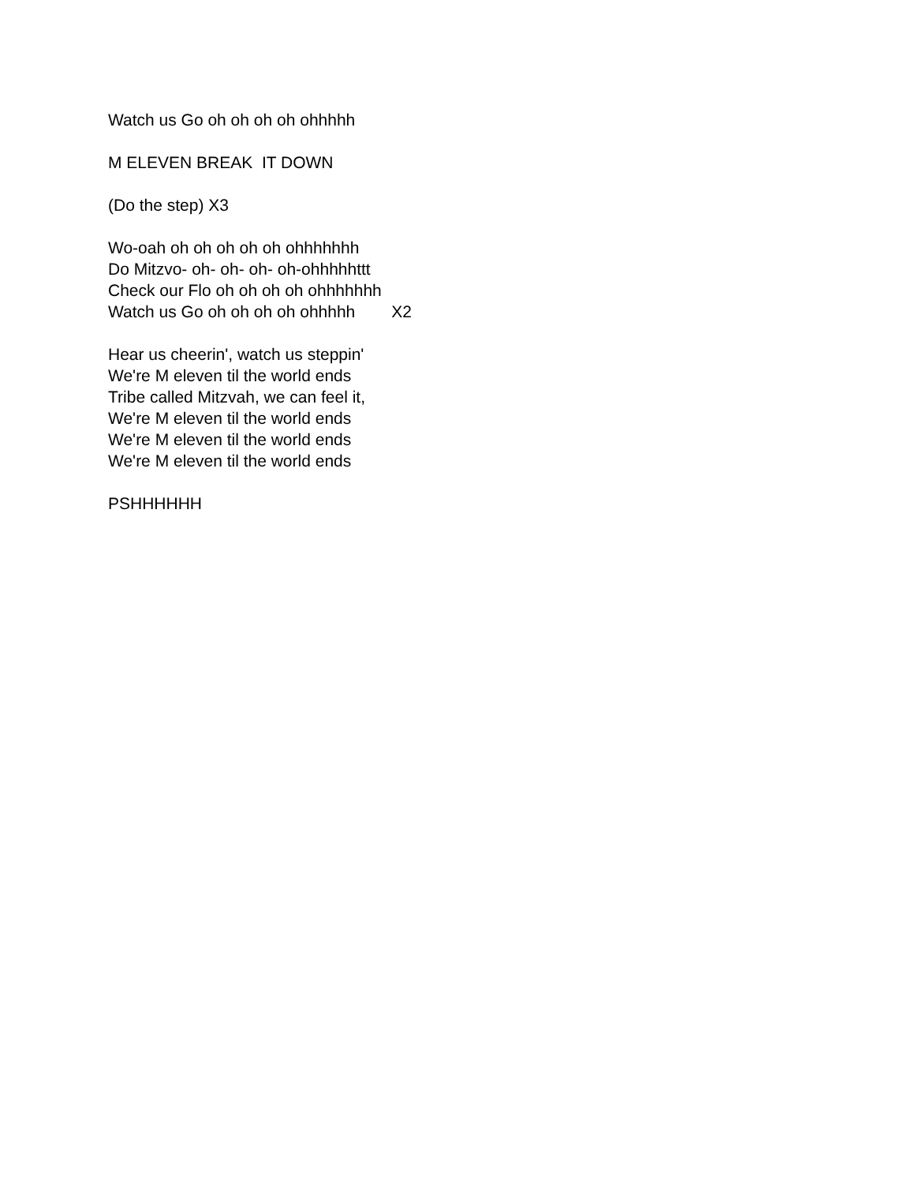Watch us Go oh oh oh oh ohhhhh
M ELEVEN BREAK IT DOWN
(Do the step) X3
Wo-oah oh oh oh oh oh ohhhhhhh
Do Mitzvo- oh- oh- oh- oh-ohhhhhttt
Check our Flo oh oh oh oh ohhhhhhh
Watch us Go oh oh oh oh ohhhhh X2
Hear us cheerin', watch us steppin'
We're M eleven til the world ends
Tribe called Mitzvah, we can feel it,
We're M eleven til the world ends
We're M eleven til the world ends
We're M eleven til the world ends
PSHHHHHH